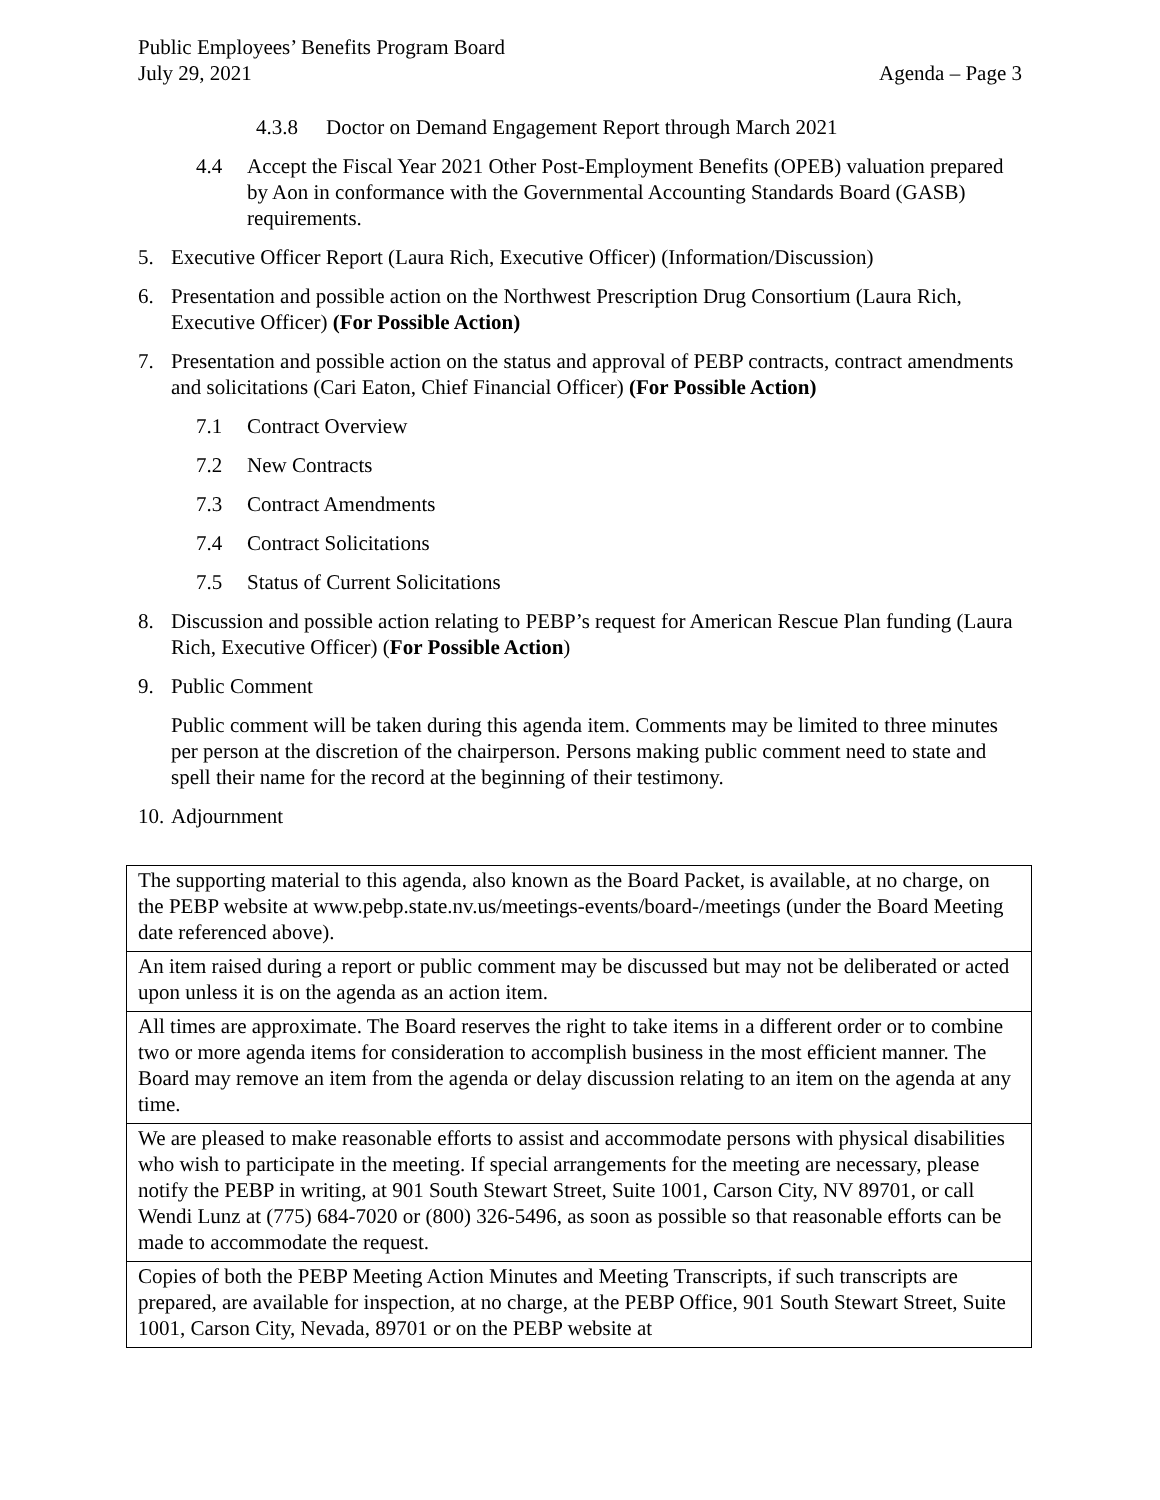Public Employees’ Benefits Program Board
July 29, 2021
Agenda – Page 3
4.3.8 Doctor on Demand Engagement Report through March 2021
4.4 Accept the Fiscal Year 2021 Other Post-Employment Benefits (OPEB) valuation prepared by Aon in conformance with the Governmental Accounting Standards Board (GASB) requirements.
5. Executive Officer Report (Laura Rich, Executive Officer) (Information/Discussion)
6. Presentation and possible action on the Northwest Prescription Drug Consortium (Laura Rich, Executive Officer) (For Possible Action)
7. Presentation and possible action on the status and approval of PEBP contracts, contract amendments and solicitations (Cari Eaton, Chief Financial Officer) (For Possible Action)
7.1 Contract Overview
7.2 New Contracts
7.3 Contract Amendments
7.4 Contract Solicitations
7.5 Status of Current Solicitations
8. Discussion and possible action relating to PEBP’s request for American Rescue Plan funding (Laura Rich, Executive Officer) (For Possible Action)
9. Public Comment
Public comment will be taken during this agenda item. Comments may be limited to three minutes per person at the discretion of the chairperson. Persons making public comment need to state and spell their name for the record at the beginning of their testimony.
10. Adjournment
| The supporting material to this agenda, also known as the Board Packet, is available, at no charge, on the PEBP website at www.pebp.state.nv.us/meetings-events/board-/meetings (under the Board Meeting date referenced above). |
| An item raised during a report or public comment may be discussed but may not be deliberated or acted upon unless it is on the agenda as an action item. |
| All times are approximate. The Board reserves the right to take items in a different order or to combine two or more agenda items for consideration to accomplish business in the most efficient manner. The Board may remove an item from the agenda or delay discussion relating to an item on the agenda at any time. |
| We are pleased to make reasonable efforts to assist and accommodate persons with physical disabilities who wish to participate in the meeting. If special arrangements for the meeting are necessary, please notify the PEBP in writing, at 901 South Stewart Street, Suite 1001, Carson City, NV 89701, or call Wendi Lunz at (775) 684-7020 or (800) 326-5496, as soon as possible so that reasonable efforts can be made to accommodate the request. |
| Copies of both the PEBP Meeting Action Minutes and Meeting Transcripts, if such transcripts are prepared, are available for inspection, at no charge, at the PEBP Office, 901 South Stewart Street, Suite 1001, Carson City, Nevada, 89701 or on the PEBP website at |